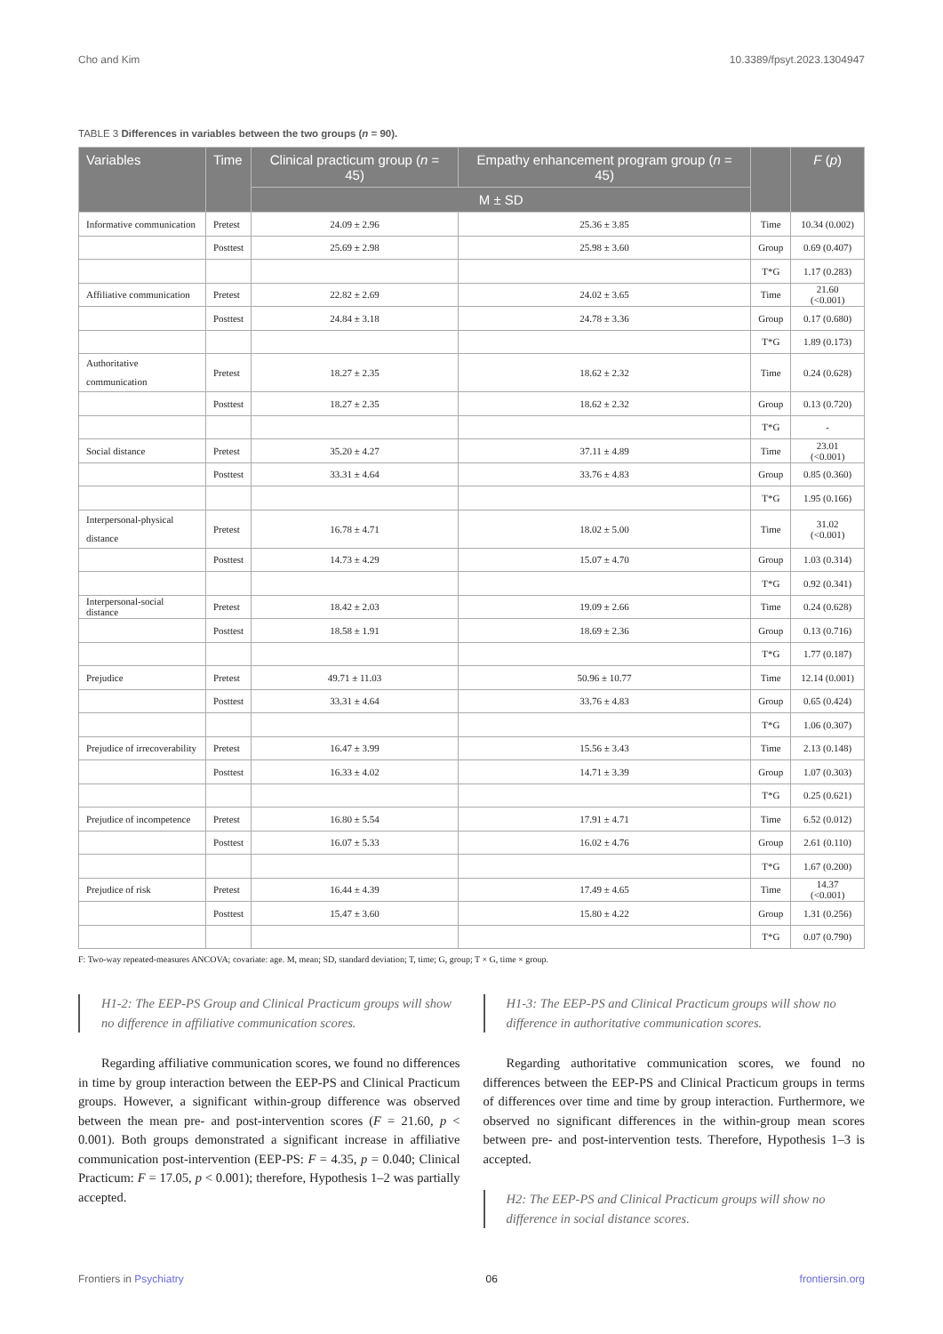Cho and Kim 10.3389/fpsyt.2023.1304947
TABLE 3 Differences in variables between the two groups (n = 90).
| Variables | Time | Clinical practicum group ( n = 45) | Empathy enhancement program group ( n = 45) | | F ( p ) |
| --- | --- | --- | --- | --- | --- |
| | | M ± SD | | | |
| Informative communication | Pretest | 24.09 ± 2.96 | 25.36 ± 3.85 | Time | 10.34 (0.002) |
| | Posttest | 25.69 ± 2.98 | 25.98 ± 3.60 | Group | 0.69 (0.407) |
| | | | | T*G | 1.17 (0.283) |
| Affiliative communication | Pretest | 22.82 ± 2.69 | 24.02 ± 3.65 | Time | 21.60 (<0.001) |
| | Posttest | 24.84 ± 3.18 | 24.78 ± 3.36 | Group | 0.17 (0.680) |
| | | | | T*G | 1.89 (0.173) |
| Authoritative communication | Pretest | 18.27 ± 2.35 | 18.62 ± 2.32 | Time | 0.24 (0.628) |
| | Posttest | 18.27 ± 2.35 | 18.62 ± 2.32 | Group | 0.13 (0.720) |
| | | | | T*G | - |
| Social distance | Pretest | 35.20 ± 4.27 | 37.11 ± 4.89 | Time | 23.01 (<0.001) |
| | Posttest | 33.31 ± 4.64 | 33.76 ± 4.83 | Group | 0.85 (0.360) |
| | | | | T*G | 1.95 (0.166) |
| Interpersonal-physical distance | Pretest | 16.78 ± 4.71 | 18.02 ± 5.00 | Time | 31.02 (<0.001) |
| | Posttest | 14.73 ± 4.29 | 15.07 ± 4.70 | Group | 1.03 (0.314) |
| | | | | T*G | 0.92 (0.341) |
| Interpersonal-social distance | Pretest | 18.42 ± 2.03 | 19.09 ± 2.66 | Time | 0.24 (0.628) |
| | Posttest | 18.58 ± 1.91 | 18.69 ± 2.36 | Group | 0.13 (0.716) |
| | | | | T*G | 1.77 (0.187) |
| Prejudice | Pretest | 49.71 ± 11.03 | 50.96 ± 10.77 | Time | 12.14 (0.001) |
| | Posttest | 33.31 ± 4.64 | 33.76 ± 4.83 | Group | 0.65 (0.424) |
| | | | | T*G | 1.06 (0.307) |
| Prejudice of irrecoverability | Pretest | 16.47 ± 3.99 | 15.56 ± 3.43 | Time | 2.13 (0.148) |
| | Posttest | 16.33 ± 4.02 | 14.71 ± 3.39 | Group | 1.07 (0.303) |
| | | | | T*G | 0.25 (0.621) |
| Prejudice of incompetence | Pretest | 16.80 ± 5.54 | 17.91 ± 4.71 | Time | 6.52 (0.012) |
| | Posttest | 16.07 ± 5.33 | 16.02 ± 4.76 | Group | 2.61 (0.110) |
| | | | | T*G | 1.67 (0.200) |
| Prejudice of risk | Pretest | 16.44 ± 4.39 | 17.49 ± 4.65 | Time | 14.37 (<0.001) |
| | Posttest | 15.47 ± 3.60 | 15.80 ± 4.22 | Group | 1.31 (0.256) |
| | | | | T*G | 0.07 (0.790) |
F: Two-way repeated-measures ANCOVA; covariate: age. M, mean; SD, standard deviation; T, time; G, group; T × G, time × group.
H1-2: The EEP-PS Group and Clinical Practicum groups will show no difference in affiliative communication scores.
Regarding affiliative communication scores, we found no differences in time by group interaction between the EEP-PS and Clinical Practicum groups. However, a significant within-group difference was observed between the mean pre- and post-intervention scores (F = 21.60, p < 0.001). Both groups demonstrated a significant increase in affiliative communication post-intervention (EEP-PS: F = 4.35, p = 0.040; Clinical Practicum: F = 17.05, p < 0.001); therefore, Hypothesis 1–2 was partially accepted.
H1-3: The EEP-PS and Clinical Practicum groups will show no difference in authoritative communication scores.
Regarding authoritative communication scores, we found no differences between the EEP-PS and Clinical Practicum groups in terms of differences over time and time by group interaction. Furthermore, we observed no significant differences in the within-group mean scores between pre- and post-intervention tests. Therefore, Hypothesis 1–3 is accepted.
H2: The EEP-PS and Clinical Practicum groups will show no difference in social distance scores.
Frontiers in Psychiatry 06 frontiersin.org